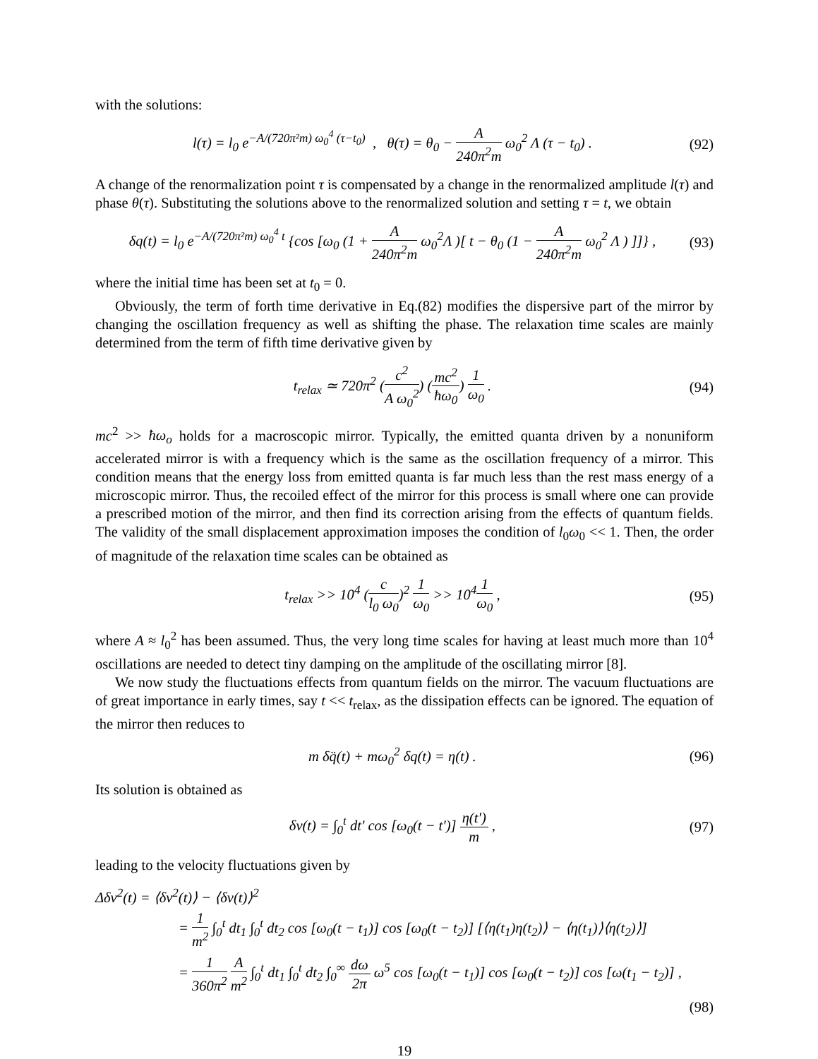with the solutions:
l(τ) = l<sub>0</sub> e<sup>−A/(720π²m) ω<sub>0</sub><sup>4</sup> (τ−t<sub>0</sub>)</sup> , θ(τ) = θ<sub>0</sub> − A 240π<sup>2</sup>m ω<sub>0</sub><sup>2</sup> Λ (τ − t<sub>0</sub>) . (92)
A change of the renormalization point τ is compensated by a change in the renormalized amplitude l(τ) and phase θ(τ). Substituting the solutions above to the renormalized solution and setting τ = t, we obtain
δq(t) = l<sub>0</sub> e<sup>−A/(720π²m) ω<sub>0</sub><sup>4</sup> t</sup> {cos [ω<sub>0</sub> (1 + A 240π<sup>2</sup>m ω<sub>0</sub><sup>2</sup>Λ )[ t − θ<sub>0</sub> (1 − A 240π<sup>2</sup>m ω<sub>0</sub><sup>2</sup> Λ ) ]]} , (93)
where the initial time has been set at t<sub>0</sub> = 0.
Obviously, the term of forth time derivative in Eq.(82) modifies the dispersive part of the mirror by changing the oscillation frequency as well as shifting the phase. The relaxation time scales are mainly determined from the term of fifth time derivative given by
t<sub>relax</sub> ≃ 720π<sup>2</sup> (c<sup>2</sup> A ω<sub>0</sub><sup>2</sup>) (mc<sup>2</sup> ħω<sub>0</sub>) 1 ω<sub>0</sub> . (94)
mc<sup>2</sup> >> ħω<sub>o</sub> holds for a macroscopic mirror. Typically, the emitted quanta driven by a nonuniform accelerated mirror is with a frequency which is the same as the oscillation frequency of a mirror. This condition means that the energy loss from emitted quanta is far much less than the rest mass energy of a microscopic mirror. Thus, the recoiled effect of the mirror for this process is small where one can provide a prescribed motion of the mirror, and then find its correction arising from the effects of quantum fields. The validity of the small displacement approximation imposes the condition of l<sub>0</sub>ω<sub>0</sub> << 1. Then, the order of magnitude of the relaxation time scales can be obtained as
t<sub>relax</sub> >> 10<sup>4</sup> (c l<sub>0</sub> ω<sub>0</sub>)<sup>2</sup> 1 ω<sub>0</sub> >> 10<sup>4</sup>1 ω<sub>0</sub> , (95)
where A ≈ l<sub>0</sub><sup>2</sup> has been assumed. Thus, the very long time scales for having at least much more than 10<sup>4</sup> oscillations are needed to detect tiny damping on the amplitude of the oscillating mirror [8].
We now study the fluctuations effects from quantum fields on the mirror. The vacuum fluctuations are of great importance in early times, say t << t<sub>relax</sub>, as the dissipation effects can be ignored. The equation of the mirror then reduces to
m δq̈(t) + mω<sub>0</sub><sup>2</sup> δq(t) = η(t) . (96)
Its solution is obtained as
δv(t) = ∫<sub>0</sub><sup>t</sup> dt′ cos [ω<sub>0</sub>(t − t′)] η(t′) m , (97)
leading to the velocity fluctuations given by
Δδv<sup>2</sup>(t) = ⟨δv<sup>2</sup>(t)⟩ − ⟨δv(t)⟩<sup>2</sup>
= 1 m<sup>2</sup> ∫<sub>0</sub><sup>t</sup> dt<sub>1</sub> ∫<sub>0</sub><sup>t</sup> dt<sub>2</sub> cos [ω<sub>0</sub>(t − t<sub>1</sub>)] cos [ω<sub>0</sub>(t − t<sub>2</sub>)] [⟨η(t<sub>1</sub>)η(t<sub>2</sub>)⟩ − ⟨η(t<sub>1</sub>)⟩⟨η(t<sub>2</sub>)⟩]
= 1 360π<sup>2</sup> A m<sup>2</sup> ∫<sub>0</sub><sup>t</sup> dt<sub>1</sub> ∫<sub>0</sub><sup>t</sup> dt<sub>2</sub> ∫<sub>0</sub><sup>∞</sup> dω 2π ω<sup>5</sup> cos [ω<sub>0</sub>(t − t<sub>1</sub>)] cos [ω<sub>0</sub>(t − t<sub>2</sub>)] cos [ω(t<sub>1</sub> − t<sub>2</sub>)] ,
(98)
19